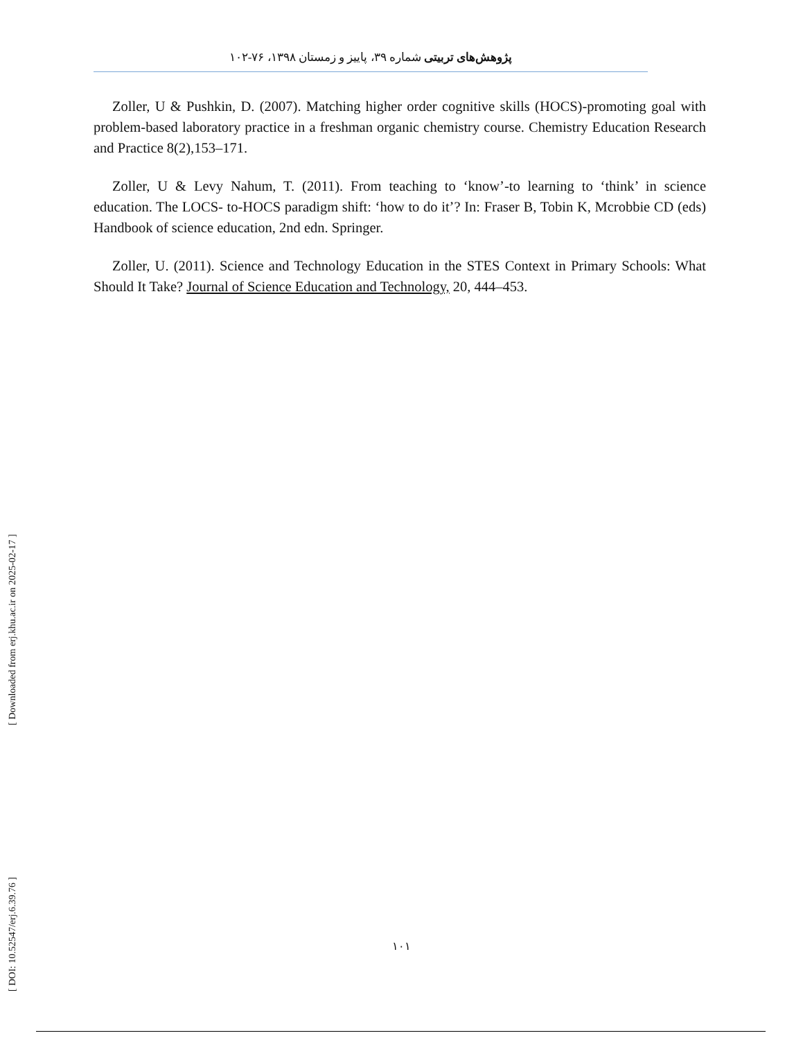پژوهش‌های تربیتی شماره ۳۹، پاییز و زمستان ۱۳۹۸، ۷۶-۱۰۲
Zoller, U & Pushkin, D. (2007). Matching higher order cognitive skills (HOCS)-promoting goal with problem-based laboratory practice in a freshman organic chemistry course. Chemistry Education Research and Practice 8(2),153–171.
Zoller, U & Levy Nahum, T. (2011). From teaching to ‘know’-to learning to ‘think’ in science education. The LOCS- to-HOCS paradigm shift: ‘how to do it’? In: Fraser B, Tobin K, Mcrobbie CD (eds) Handbook of science education, 2nd edn. Springer.
Zoller, U. (2011). Science and Technology Education in the STES Context in Primary Schools: What Should It Take? Journal of Science Education and Technology, 20, 444–453.
[ DOI: 10.52547/erj.6.39.76 ] [ Downloaded from erj.khu.ac.ir on 2025-02-17 ]
۱۰۱